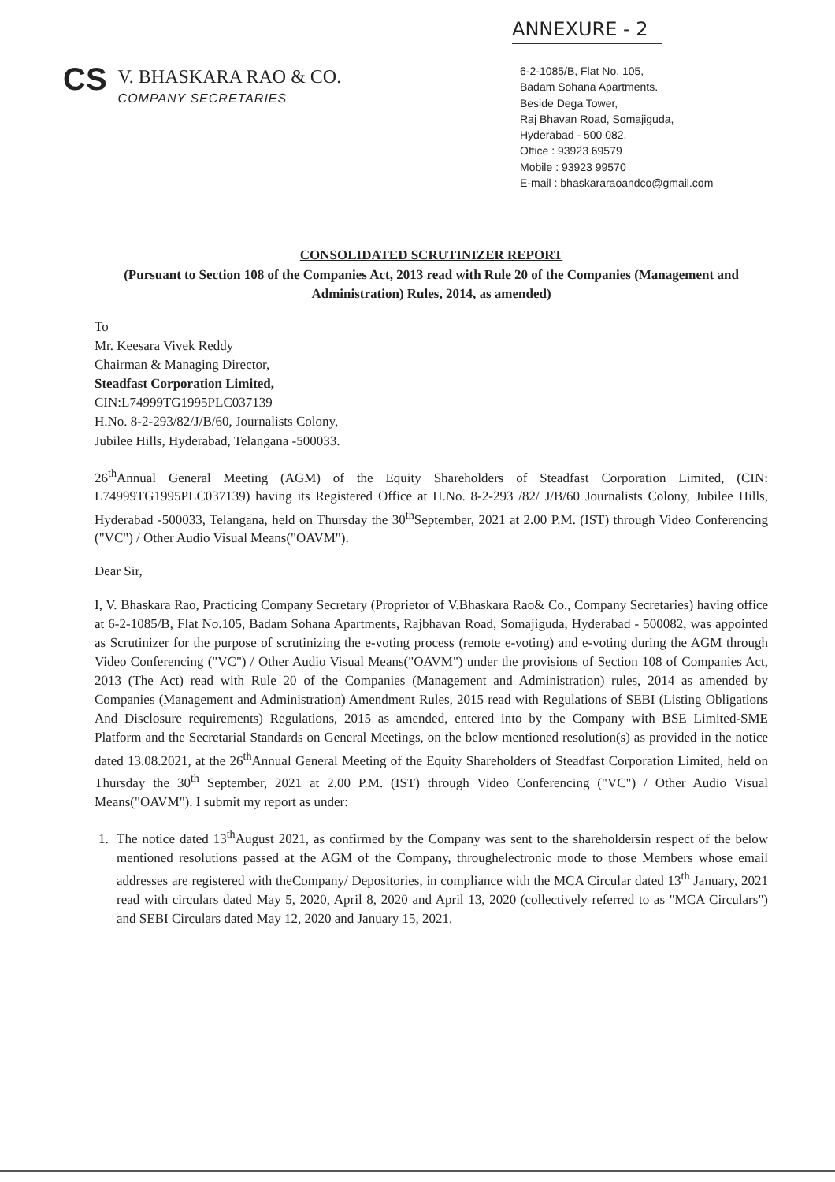ANNEXURE - 2
CS
V. BHASKARA RAO & CO.
COMPANY SECRETARIES
6-2-1085/B, Flat No. 105,
Badam Sohana Apartments.
Beside Dega Tower,
Raj Bhavan Road, Somajiguda,
Hyderabad - 500 082.
Office : 93923 69579
Mobile : 93923 99570
E-mail : bhaskararaoandco@gmail.com
CONSOLIDATED SCRUTINIZER REPORT
(Pursuant to Section 108 of the Companies Act, 2013 read with Rule 20 of the Companies (Management and Administration) Rules, 2014, as amended)
To
Mr. Keesara Vivek Reddy
Chairman & Managing Director,
Steadfast Corporation Limited,
CIN:L74999TG1995PLC037139
H.No. 8-2-293/82/J/B/60, Journalists Colony,
Jubilee Hills, Hyderabad, Telangana -500033.
26<sup>th</sup>Annual General Meeting (AGM) of the Equity Shareholders of Steadfast Corporation Limited, (CIN: L74999TG1995PLC037139) having its Registered Office at H.No. 8-2-293 /82/ J/B/60 Journalists Colony, Jubilee Hills, Hyderabad -500033, Telangana, held on Thursday the 30<sup>th</sup>September, 2021 at 2.00 P.M. (IST) through Video Conferencing ("VC") / Other Audio Visual Means("OAVM").
Dear Sir,
I, V. Bhaskara Rao, Practicing Company Secretary (Proprietor of V.Bhaskara Rao& Co., Company Secretaries) having office at 6-2-1085/B, Flat No.105, Badam Sohana Apartments, Rajbhavan Road, Somajiguda, Hyderabad - 500082, was appointed as Scrutinizer for the purpose of scrutinizing the e-voting process (remote e-voting) and e-voting during the AGM through Video Conferencing ("VC") / Other Audio Visual Means("OAVM") under the provisions of Section 108 of Companies Act, 2013 (The Act) read with Rule 20 of the Companies (Management and Administration) rules, 2014 as amended by Companies (Management and Administration) Amendment Rules, 2015 read with Regulations of SEBI (Listing Obligations And Disclosure requirements) Regulations, 2015 as amended, entered into by the Company with BSE Limited-SME Platform and the Secretarial Standards on General Meetings, on the below mentioned resolution(s) as provided in the notice dated 13.08.2021, at the 26<sup>th</sup>Annual General Meeting of the Equity Shareholders of Steadfast Corporation Limited, held on Thursday the 30<sup>th</sup> September, 2021 at 2.00 P.M. (IST) through Video Conferencing ("VC") / Other Audio Visual Means("OAVM"). I submit my report as under:
1. The notice dated 13<sup>th</sup>August 2021, as confirmed by the Company was sent to the shareholdersin respect of the below mentioned resolutions passed at the AGM of the Company, throughelectronic mode to those Members whose email addresses are registered with theCompany/ Depositories, in compliance with the MCA Circular dated 13<sup>th</sup> January, 2021 read with circulars dated May 5, 2020, April 8, 2020 and April 13, 2020 (collectively referred to as "MCA Circulars") and SEBI Circulars dated May 12, 2020 and January 15, 2021.